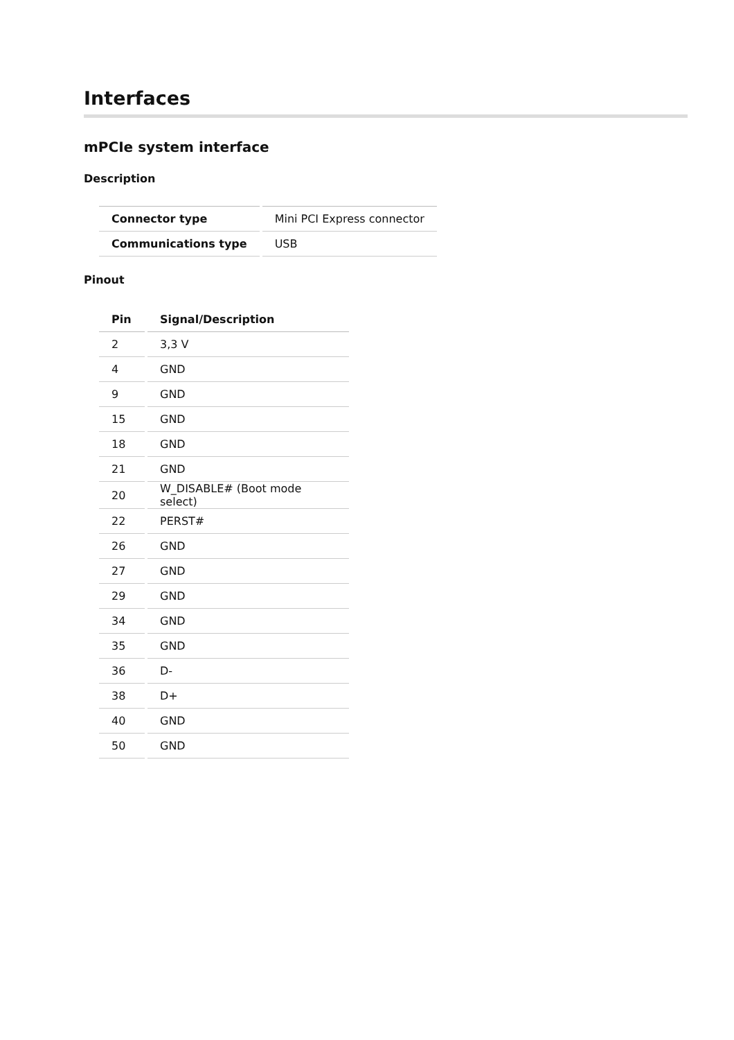Interfaces
mPCIe system interface
Description
| Connector type | Mini PCI Express connector |
| Communications type | USB |
Pinout
| Pin | Signal/Description |
| --- | --- |
| 2 | 3,3 V |
| 4 | GND |
| 9 | GND |
| 15 | GND |
| 18 | GND |
| 21 | GND |
| 20 | W_DISABLE# (Boot mode select) |
| 22 | PERST# |
| 26 | GND |
| 27 | GND |
| 29 | GND |
| 34 | GND |
| 35 | GND |
| 36 | D- |
| 38 | D+ |
| 40 | GND |
| 50 | GND |